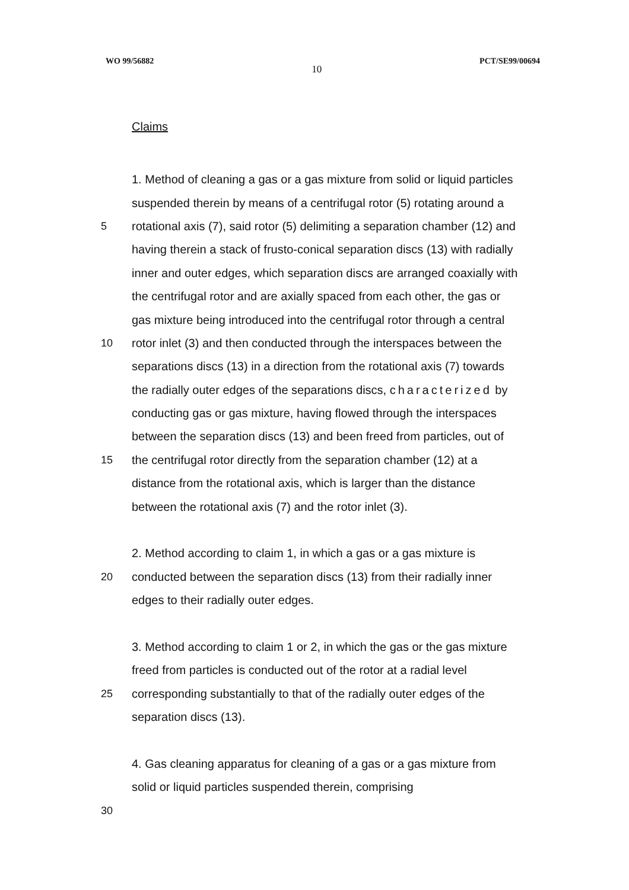WO 99/56882 10 PCT/SE99/00694
Claims
1. Method of cleaning a gas or a gas mixture from solid or liquid particles
suspended therein by means of a centrifugal rotor (5) rotating around a
5 rotational axis (7), said rotor (5) delimiting a separation chamber (12) and
having therein a stack of frusto-conical separation discs (13) with radially
inner and outer edges, which separation discs are arranged coaxially with
the centrifugal rotor and are axially spaced from each other, the gas or
gas mixture being introduced into the centrifugal rotor through a central
10 rotor inlet (3) and then conducted through the interspaces between the
separations discs (13) in a direction from the rotational axis (7) towards
the radially outer edges of the separations discs, characterized by
conducting gas or gas mixture, having flowed through the interspaces
between the separation discs (13) and been freed from particles, out of
15 the centrifugal rotor directly from the separation chamber (12) at a
distance from the rotational axis, which is larger than the distance
between the rotational axis (7) and the rotor inlet (3).
2. Method according to claim 1, in which a gas or a gas mixture is
20 conducted between the separation discs (13) from their radially inner
edges to their radially outer edges.
3. Method according to claim 1 or 2, in which the gas or the gas mixture
freed from particles is conducted out of the rotor at a radial level
25 corresponding substantially to that of the radially outer edges of the
separation discs (13).
4. Gas cleaning apparatus for cleaning of a gas or a gas mixture from
solid or liquid particles suspended therein, comprising
30